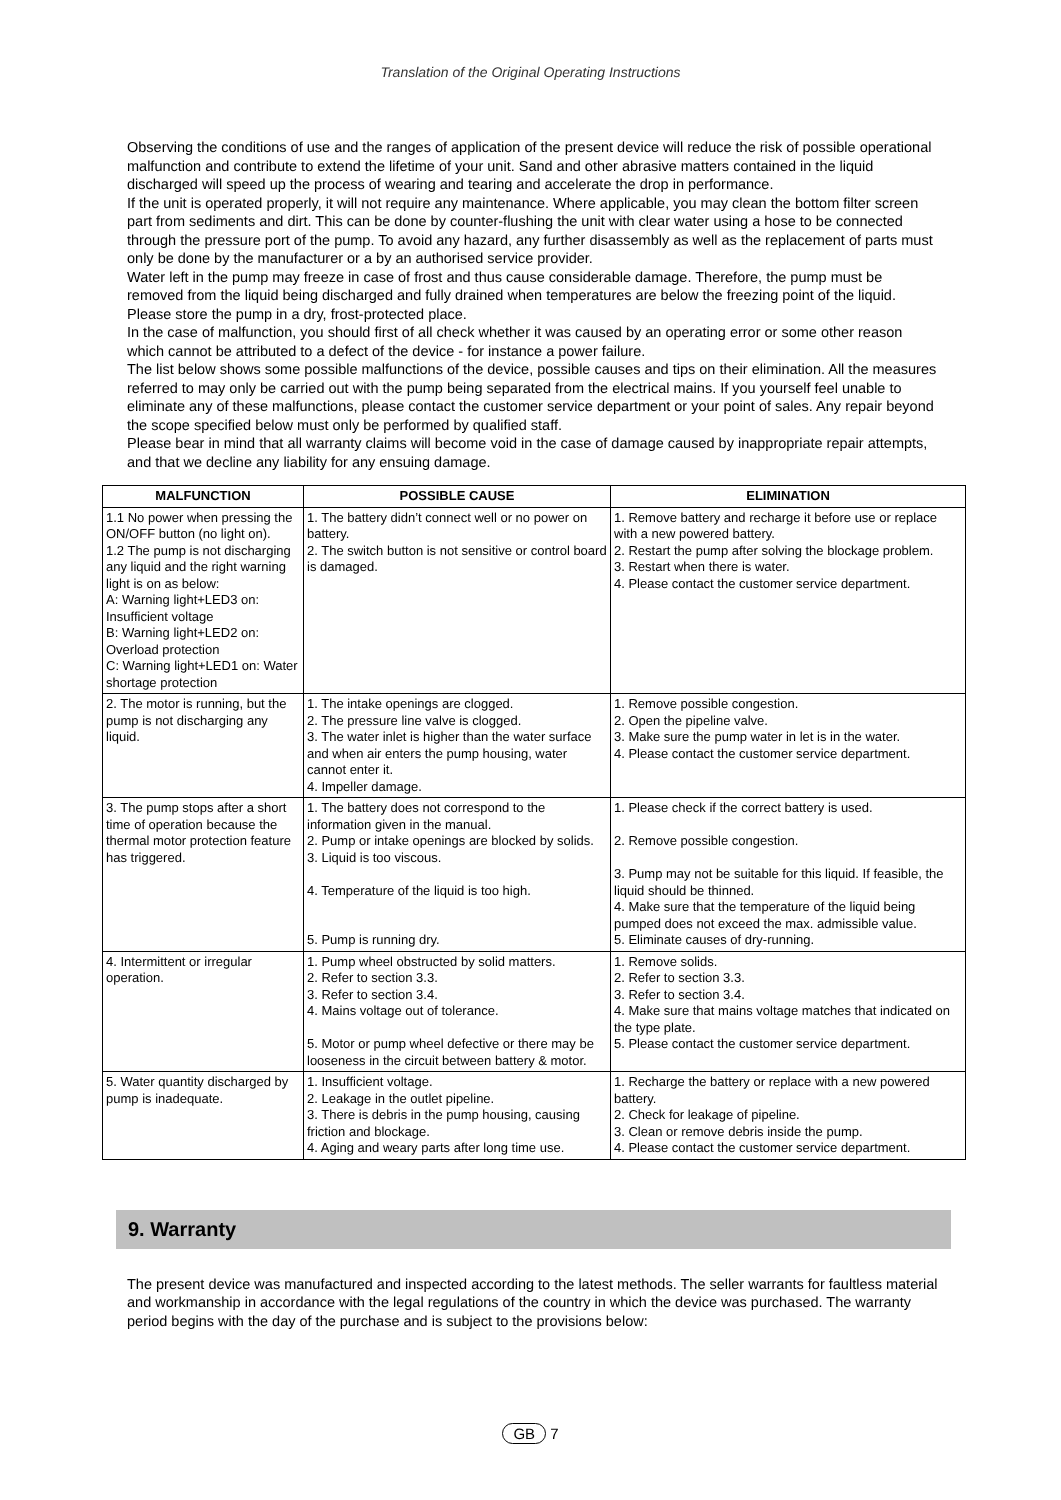Translation of the Original Operating Instructions
Observing the conditions of use and the ranges of application of the present device will reduce the risk of possible operational malfunction and contribute to extend the lifetime of your unit. Sand and other abrasive matters contained in the liquid discharged will speed up the process of wearing and tearing and accelerate the drop in performance.
If the unit is operated properly, it will not require any maintenance. Where applicable, you may clean the bottom filter screen part from sediments and dirt. This can be done by counter-flushing the unit with clear water using a hose to be connected through the pressure port of the pump. To avoid any hazard, any further disassembly as well as the replacement of parts must only be done by the manufacturer or a by an authorised service provider.
Water left in the pump may freeze in case of frost and thus cause considerable damage. Therefore, the pump must be removed from the liquid being discharged and fully drained when temperatures are below the freezing point of the liquid. Please store the pump in a dry, frost-protected place.
In the case of malfunction, you should first of all check whether it was caused by an operating error or some other reason which cannot be attributed to a defect of the device - for instance a power failure.
The list below shows some possible malfunctions of the device, possible causes and tips on their elimination. All the measures referred to may only be carried out with the pump being separated from the electrical mains. If you yourself feel unable to eliminate any of these malfunctions, please contact the customer service department or your point of sales. Any repair beyond the scope specified below must only be performed by qualified staff.
Please bear in mind that all warranty claims will become void in the case of damage caused by inappropriate repair attempts, and that we decline any liability for any ensuing damage.
| MALFUNCTION | POSSIBLE CAUSE | ELIMINATION |
| --- | --- | --- |
| 1.1 No power when pressing the ON/OFF button (no light on). 1.2 The pump is not discharging any liquid and the right warning light is on as below: A: Warning light+LED3 on: Insufficient voltage B: Warning light+LED2 on: Overload protection C: Warning light+LED1 on: Water shortage protection | 1. The battery didn’t connect well or no power on battery. 2. The switch button is not sensitive or control board is damaged. | 1. Remove battery and recharge it before use or replace with a new powered battery. 2. Restart the pump after solving the blockage problem. 3. Restart when there is water. 4. Please contact the customer service department. |
| 2. The motor is running, but the pump is not discharging any liquid. | 1. The intake openings are clogged. 2. The pressure line valve is clogged. 3. The water inlet is higher than the water surface and when air enters the pump housing, water cannot enter it. 4. Impeller damage. | 1. Remove possible congestion. 2. Open the pipeline valve. 3. Make sure the pump water in let is in the water. 4. Please contact the customer service department. |
| 3. The pump stops after a short time of operation because the thermal motor protection feature has triggered. | 1. The battery does not correspond to the information given in the manual. 2. Pump or intake openings are blocked by solids. 3. Liquid is too viscous. 4. Temperature of the liquid is too high. 5. Pump is running dry. | 1. Please check if the correct battery is used. 2. Remove possible congestion. 3. Pump may not be suitable for this liquid. If feasible, the liquid should be thinned. 4. Make sure that the temperature of the liquid being pumped does not exceed the max. admissible value. 5. Eliminate causes of dry-running. |
| 4. Intermittent or irregular operation. | 1. Pump wheel obstructed by solid matters. 2. Refer to section 3.3. 3. Refer to section 3.4. 4. Mains voltage out of tolerance. 5. Motor or pump wheel defective or there may be looseness in the circuit between battery & motor. | 1. Remove solids. 2. Refer to section 3.3. 3. Refer to section 3.4. 4. Make sure that mains voltage matches that indicated on the type plate. 5. Please contact the customer service department. |
| 5. Water quantity discharged by pump is inadequate. | 1. Insufficient voltage. 2. Leakage in the outlet pipeline. 3. There is debris in the pump housing, causing friction and blockage. 4. Aging and weary parts after long time use. | 1. Recharge the battery or replace with a new powered battery. 2. Check for leakage of pipeline. 3. Clean or remove debris inside the pump. 4. Please contact the customer service department. |
9. Warranty
The present device was manufactured and inspected according to the latest methods. The seller warrants for faultless material and workmanship in accordance with the legal regulations of the country in which the device was purchased. The warranty period begins with the day of the purchase and is subject to the provisions below:
GB 7